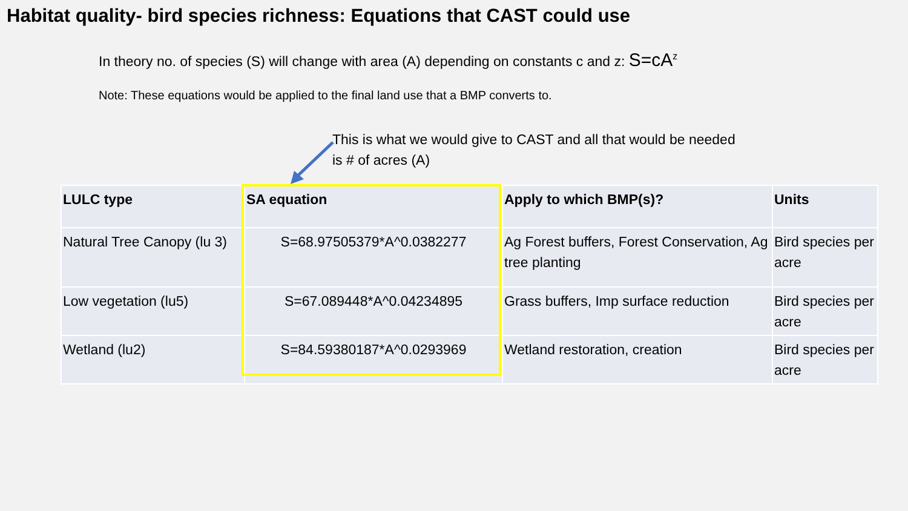Habitat quality- bird species richness: Equations that CAST could use
In theory no. of species (S) will change with area (A) depending on constants c and z: S=cA<sup>z</sup>
Note: These equations would be applied to the final land use that a BMP converts to.
This is what we would give to CAST and all that would be needed is # of acres (A)
| LULC type | SA equation | Apply to which BMP(s)? | Units |
| --- | --- | --- | --- |
| Natural Tree Canopy (lu 3) | S=68.97505379*A^0.0382277 | Ag Forest buffers, Forest Conservation, Ag tree planting | Bird species per acre |
| Low vegetation (lu5) | S=67.089448*A^0.04234895 | Grass buffers, Imp surface reduction | Bird species per acre |
| Wetland (lu2) | S=84.59380187*A^0.0293969 | Wetland restoration, creation | Bird species per acre |